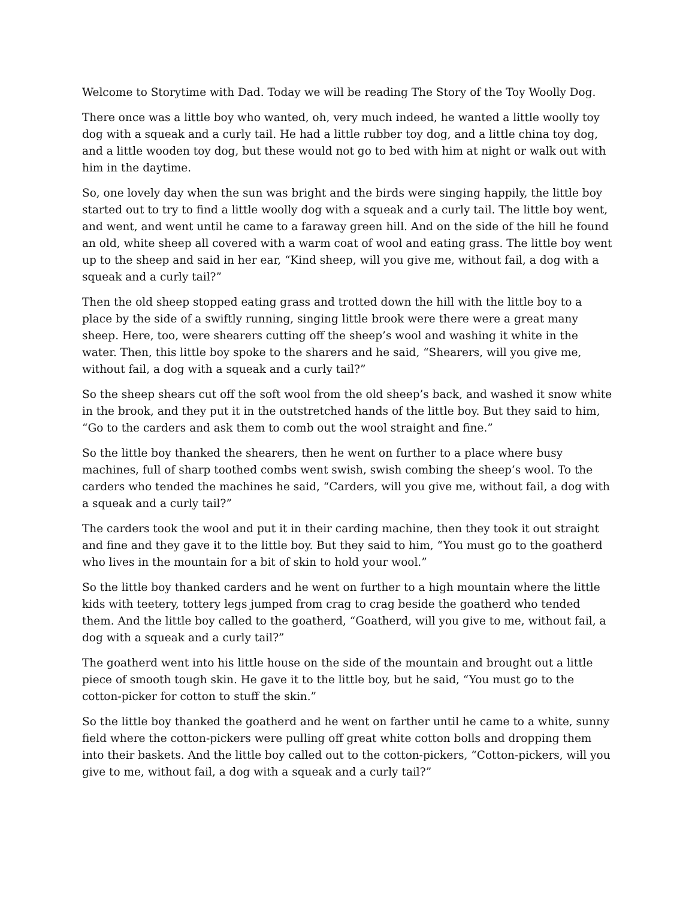Welcome to Storytime with Dad. Today we will be reading The Story of the Toy Woolly Dog.
There once was a little boy who wanted, oh, very much indeed, he wanted a little woolly toy dog with a squeak and a curly tail. He had a little rubber toy dog, and a little china toy dog, and a little wooden toy dog, but these would not go to bed with him at night or walk out with him in the daytime.
So, one lovely day when the sun was bright and the birds were singing happily, the little boy started out to try to find a little woolly dog with a squeak and a curly tail. The little boy went, and went, and went until he came to a faraway green hill. And on the side of the hill he found an old, white sheep all covered with a warm coat of wool and eating grass. The little boy went up to the sheep and said in her ear, “Kind sheep, will you give me, without fail, a dog with a squeak and a curly tail?”
Then the old sheep stopped eating grass and trotted down the hill with the little boy to a place by the side of a swiftly running, singing little brook were there were a great many sheep. Here, too, were shearers cutting off the sheep’s wool and washing it white in the water. Then, this little boy spoke to the sharers and he said, “Shearers, will you give me, without fail, a dog with a squeak and a curly tail?”
So the sheep shears cut off the soft wool from the old sheep’s back, and washed it snow white in the brook, and they put it in the outstretched hands of the little boy. But they said to him, “Go to the carders and ask them to comb out the wool straight and fine.”
So the little boy thanked the shearers, then he went on further to a place where busy machines, full of sharp toothed combs went swish, swish combing the sheep’s wool. To the carders who tended the machines he said, “Carders, will you give me, without fail, a dog with a squeak and a curly tail?”
The carders took the wool and put it in their carding machine, then they took it out straight and fine and they gave it to the little boy. But they said to him, “You must go to the goatherd who lives in the mountain for a bit of skin to hold your wool.”
So the little boy thanked carders and he went on further to a high mountain where the little kids with teetery, tottery legs jumped from crag to crag beside the goatherd who tended them. And the little boy called to the goatherd, “Goatherd, will you give to me, without fail, a dog with a squeak and a curly tail?”
The goatherd went into his little house on the side of the mountain and brought out a little piece of smooth tough skin. He gave it to the little boy, but he said, “You must go to the cotton-picker for cotton to stuff the skin.”
So the little boy thanked the goatherd and he went on farther until he came to a white, sunny field where the cotton-pickers were pulling off great white cotton bolls and dropping them into their baskets. And the little boy called out to the cotton-pickers, “Cotton-pickers, will you give to me, without fail, a dog with a squeak and a curly tail?”